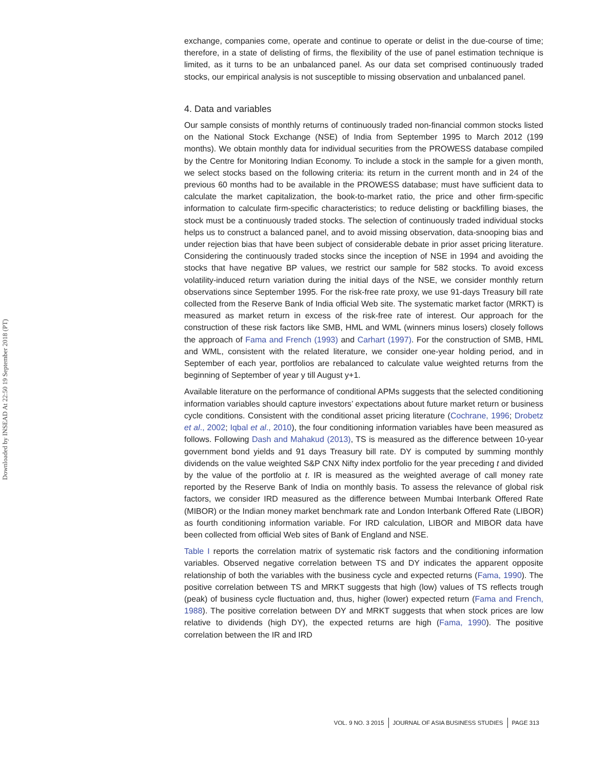Downloaded by INSEAD At 22:50 19 September 2018 (PT)
exchange, companies come, operate and continue to operate or delist in the due-course of time; therefore, in a state of delisting of firms, the flexibility of the use of panel estimation technique is limited, as it turns to be an unbalanced panel. As our data set comprised continuously traded stocks, our empirical analysis is not susceptible to missing observation and unbalanced panel.
4. Data and variables
Our sample consists of monthly returns of continuously traded non-financial common stocks listed on the National Stock Exchange (NSE) of India from September 1995 to March 2012 (199 months). We obtain monthly data for individual securities from the PROWESS database compiled by the Centre for Monitoring Indian Economy. To include a stock in the sample for a given month, we select stocks based on the following criteria: its return in the current month and in 24 of the previous 60 months had to be available in the PROWESS database; must have sufficient data to calculate the market capitalization, the book-to-market ratio, the price and other firm-specific information to calculate firm-specific characteristics; to reduce delisting or backfilling biases, the stock must be a continuously traded stocks. The selection of continuously traded individual stocks helps us to construct a balanced panel, and to avoid missing observation, data-snooping bias and under rejection bias that have been subject of considerable debate in prior asset pricing literature. Considering the continuously traded stocks since the inception of NSE in 1994 and avoiding the stocks that have negative BP values, we restrict our sample for 582 stocks. To avoid excess volatility-induced return variation during the initial days of the NSE, we consider monthly return observations since September 1995. For the risk-free rate proxy, we use 91-days Treasury bill rate collected from the Reserve Bank of India official Web site. The systematic market factor (MRKT) is measured as market return in excess of the risk-free rate of interest. Our approach for the construction of these risk factors like SMB, HML and WML (winners minus losers) closely follows the approach of Fama and French (1993) and Carhart (1997). For the construction of SMB, HML and WML, consistent with the related literature, we consider one-year holding period, and in September of each year, portfolios are rebalanced to calculate value weighted returns from the beginning of September of year y till August y+1.
Available literature on the performance of conditional APMs suggests that the selected conditioning information variables should capture investors’ expectations about future market return or business cycle conditions. Consistent with the conditional asset pricing literature (Cochrane, 1996; Drobetz et al., 2002; Iqbal et al., 2010), the four conditioning information variables have been measured as follows. Following Dash and Mahakud (2013), TS is measured as the difference between 10-year government bond yields and 91 days Treasury bill rate. DY is computed by summing monthly dividends on the value weighted S&P CNX Nifty index portfolio for the year preceding t and divided by the value of the portfolio at t. IR is measured as the weighted average of call money rate reported by the Reserve Bank of India on monthly basis. To assess the relevance of global risk factors, we consider IRD measured as the difference between Mumbai Interbank Offered Rate (MIBOR) or the Indian money market benchmark rate and London Interbank Offered Rate (LIBOR) as fourth conditioning information variable. For IRD calculation, LIBOR and MIBOR data have been collected from official Web sites of Bank of England and NSE.
Table I reports the correlation matrix of systematic risk factors and the conditioning information variables. Observed negative correlation between TS and DY indicates the apparent opposite relationship of both the variables with the business cycle and expected returns (Fama, 1990). The positive correlation between TS and MRKT suggests that high (low) values of TS reflects trough (peak) of business cycle fluctuation and, thus, higher (lower) expected return (Fama and French, 1988). The positive correlation between DY and MRKT suggests that when stock prices are low relative to dividends (high DY), the expected returns are high (Fama, 1990). The positive correlation between the IR and IRD
VOL. 9 NO. 3 2015 JOURNAL OF ASIA BUSINESS STUDIES PAGE 313